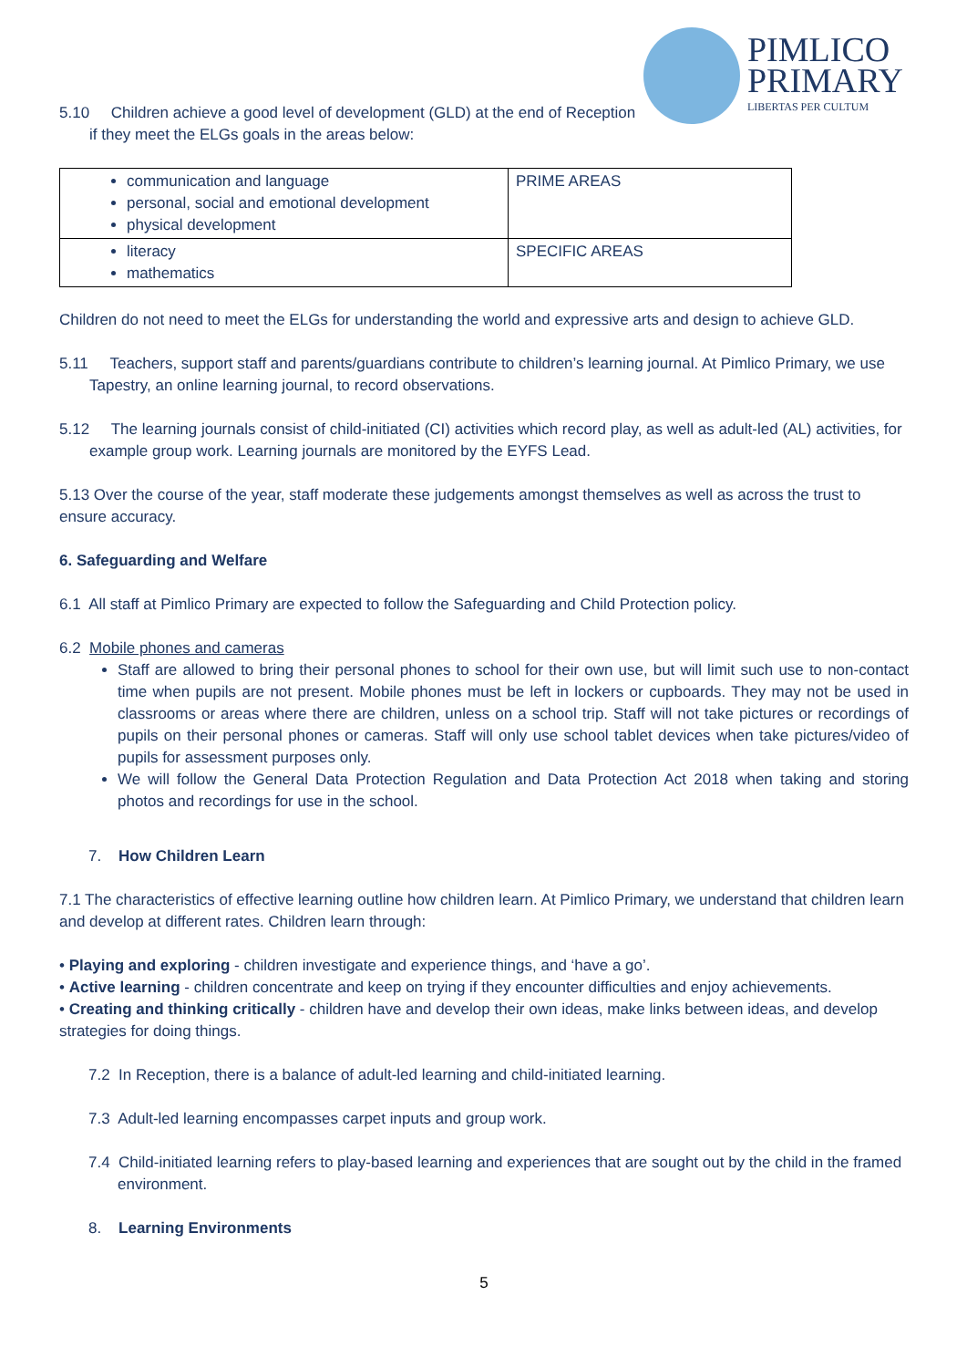PIMLICO
PRIMARY
LIBERTAS PER CULTUM
5.10 Children achieve a good level of development (GLD) at the end of Reception if they meet the ELGs goals in the areas below:
| communication and language personal, social and emotional development physical development | PRIME AREAS |
| literacy mathematics | SPECIFIC AREAS |
Children do not need to meet the ELGs for understanding the world and expressive arts and design to achieve GLD.
5.11 Teachers, support staff and parents/guardians contribute to children’s learning journal. At Pimlico Primary, we use Tapestry, an online learning journal, to record observations.
5.12 The learning journals consist of child-initiated (CI) activities which record play, as well as adult-led (AL) activities, for example group work. Learning journals are monitored by the EYFS Lead.
5.13 Over the course of the year, staff moderate these judgements amongst themselves as well as across the trust to ensure accuracy.
6. Safeguarding and Welfare
6.1 All staff at Pimlico Primary are expected to follow the Safeguarding and Child Protection policy.
6.2 Mobile phones and cameras
Staff are allowed to bring their personal phones to school for their own use, but will limit such use to non-contact time when pupils are not present. Mobile phones must be left in lockers or cupboards. They may not be used in classrooms or areas where there are children, unless on a school trip. Staff will not take pictures or recordings of pupils on their personal phones or cameras. Staff will only use school tablet devices when take pictures/video of pupils for assessment purposes only.
We will follow the General Data Protection Regulation and Data Protection Act 2018 when taking and storing photos and recordings for use in the school.
7. How Children Learn
7.1 The characteristics of effective learning outline how children learn. At Pimlico Primary, we understand that children learn and develop at different rates. Children learn through:
• Playing and exploring - children investigate and experience things, and ‘have a go’.
• Active learning - children concentrate and keep on trying if they encounter difficulties and enjoy achievements.
• Creating and thinking critically - children have and develop their own ideas, make links between ideas, and develop strategies for doing things.
7.2 In Reception, there is a balance of adult-led learning and child-initiated learning.
7.3 Adult-led learning encompasses carpet inputs and group work.
7.4 Child-initiated learning refers to play-based learning and experiences that are sought out by the child in the framed environment.
8. Learning Environments
5